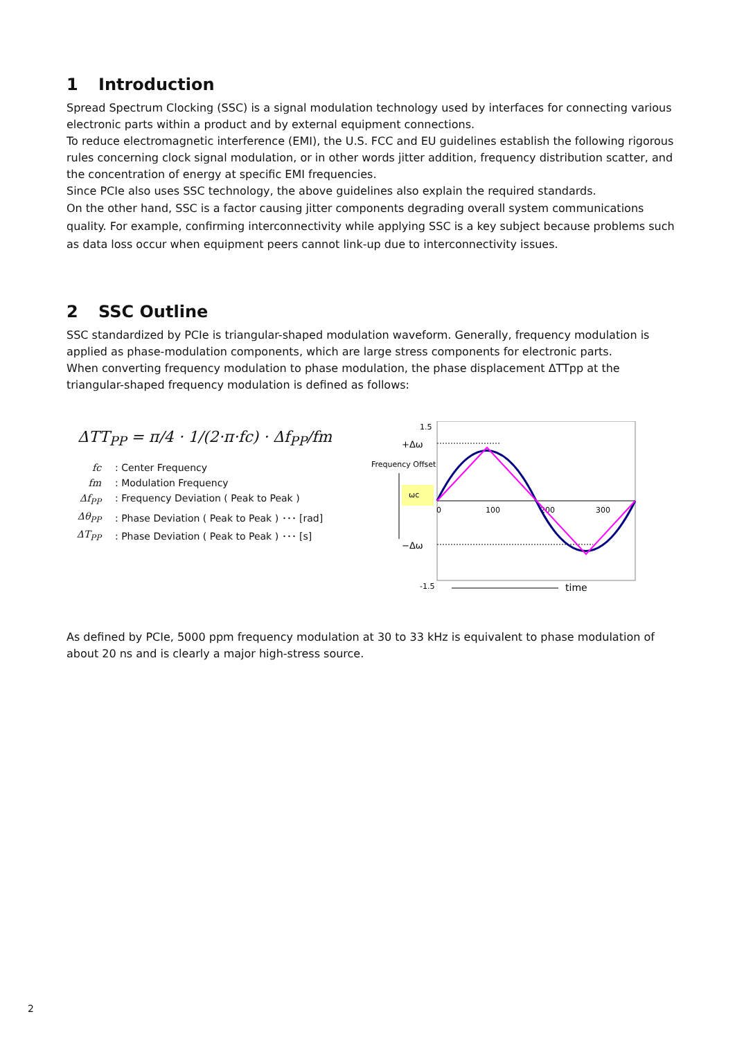1 Introduction
Spread Spectrum Clocking (SSC) is a signal modulation technology used by interfaces for connecting various electronic parts within a product and by external equipment connections.
To reduce electromagnetic interference (EMI), the U.S. FCC and EU guidelines establish the following rigorous rules concerning clock signal modulation, or in other words jitter addition, frequency distribution scatter, and the concentration of energy at specific EMI frequencies.
Since PCIe also uses SSC technology, the above guidelines also explain the required standards.
On the other hand, SSC is a factor causing jitter components degrading overall system communications quality. For example, confirming interconnectivity while applying SSC is a key subject because problems such as data loss occur when equipment peers cannot link-up due to interconnectivity issues.
2 SSC Outline
SSC standardized by PCIe is triangular-shaped modulation waveform. Generally, frequency modulation is applied as phase-modulation components, which are large stress components for electronic parts.
When converting frequency modulation to phase modulation, the phase displacement ΔTTpp at the triangular-shaped frequency modulation is defined as follows:
ΔTT<sub>PP</sub> = π/4 · 1/(2·π·fc) · Δf<sub>PP</sub>/fm
fc: Center Frequency
fm: Modulation Frequency
Δf<sub>PP</sub>: Frequency Deviation ( Peak to Peak )
Δθ<sub>PP</sub>: Phase Deviation ( Peak to Peak ) ･･･ [rad]
ΔT<sub>PP</sub>: Phase Deviation ( Peak to Peak ) ･･･ [s]
1.5
-1.5
+Δω
−Δω
Frequency Offset
ωc
0
100
200
300
time
As defined by PCIe, 5000 ppm frequency modulation at 30 to 33 kHz is equivalent to phase modulation of about 20 ns and is clearly a major high-stress source.
2